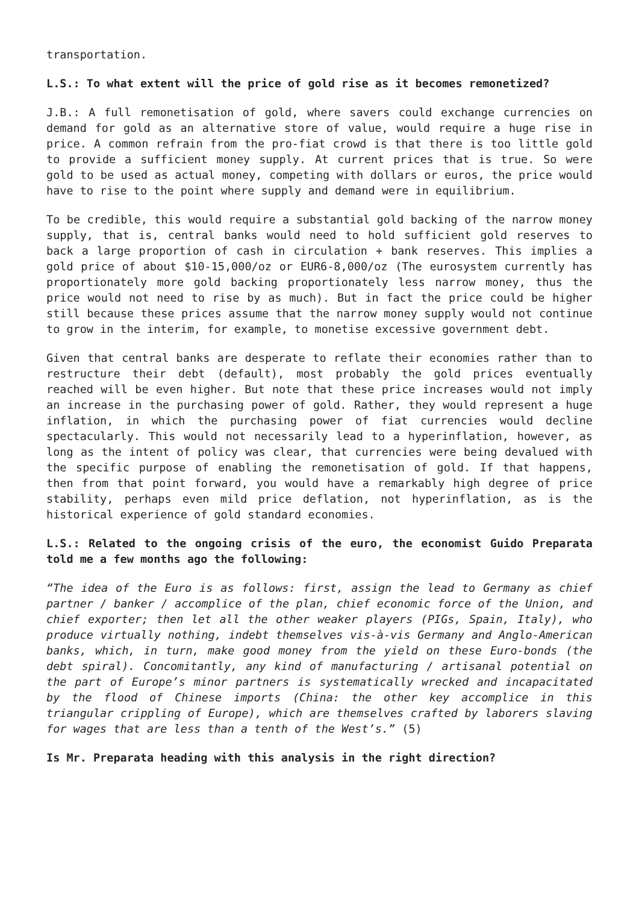transportation.
L.S.: To what extent will the price of gold rise as it becomes remonetized?
J.B.: A full remonetisation of gold, where savers could exchange currencies on demand for gold as an alternative store of value, would require a huge rise in price. A common refrain from the pro-fiat crowd is that there is too little gold to provide a sufficient money supply. At current prices that is true. So were gold to be used as actual money, competing with dollars or euros, the price would have to rise to the point where supply and demand were in equilibrium.
To be credible, this would require a substantial gold backing of the narrow money supply, that is, central banks would need to hold sufficient gold reserves to back a large proportion of cash in circulation + bank reserves. This implies a gold price of about $10-15,000/oz or EUR6-8,000/oz (The eurosystem currently has proportionately more gold backing proportionately less narrow money, thus the price would not need to rise by as much). But in fact the price could be higher still because these prices assume that the narrow money supply would not continue to grow in the interim, for example, to monetise excessive government debt.
Given that central banks are desperate to reflate their economies rather than to restructure their debt (default), most probably the gold prices eventually reached will be even higher. But note that these price increases would not imply an increase in the purchasing power of gold. Rather, they would represent a huge inflation, in which the purchasing power of fiat currencies would decline spectacularly. This would not necessarily lead to a hyperinflation, however, as long as the intent of policy was clear, that currencies were being devalued with the specific purpose of enabling the remonetisation of gold. If that happens, then from that point forward, you would have a remarkably high degree of price stability, perhaps even mild price deflation, not hyperinflation, as is the historical experience of gold standard economies.
L.S.: Related to the ongoing crisis of the euro, the economist Guido Preparata told me a few months ago the following:
“The idea of the Euro is as follows: first, assign the lead to Germany as chief partner / banker / accomplice of the plan, chief economic force of the Union, and chief exporter; then let all the other weaker players (PIGs, Spain, Italy), who produce virtually nothing, indebt themselves vis-à-vis Germany and Anglo-American banks, which, in turn, make good money from the yield on these Euro-bonds (the debt spiral). Concomitantly, any kind of manufacturing / artisanal potential on the part of Europe’s minor partners is systematically wrecked and incapacitated by the flood of Chinese imports (China: the other key accomplice in this triangular crippling of Europe), which are themselves crafted by laborers slaving for wages that are less than a tenth of the West’s.” (5)
Is Mr. Preparata heading with this analysis in the right direction?